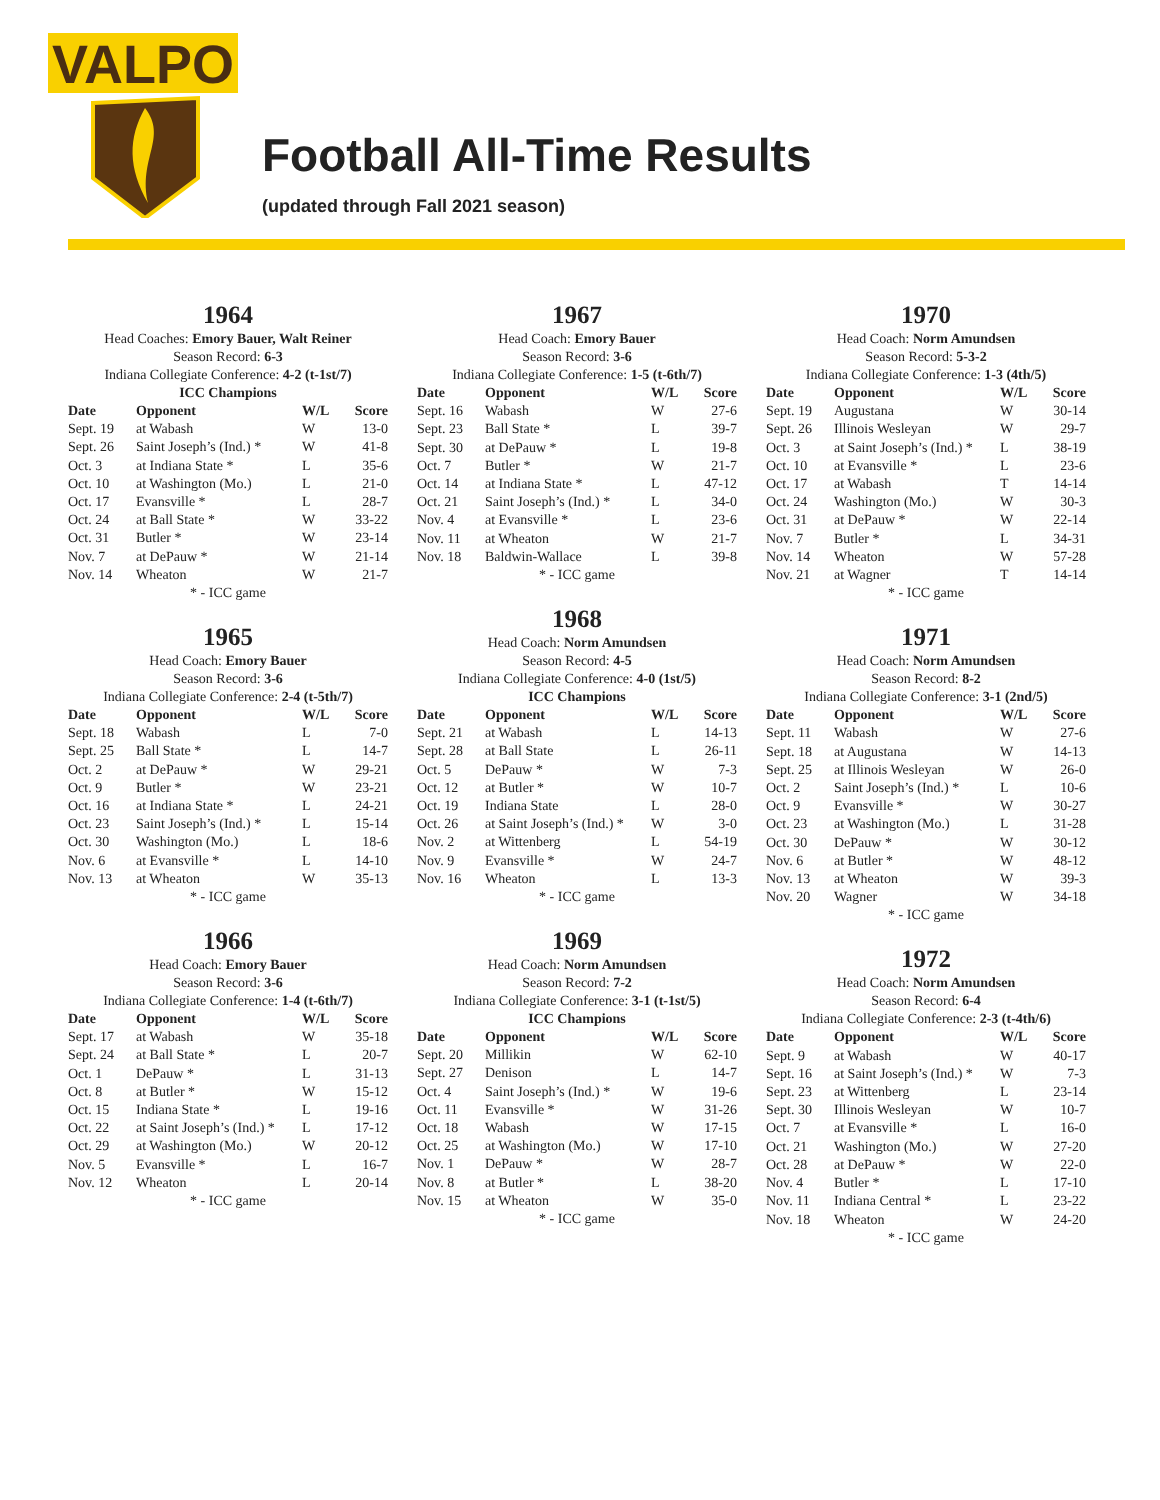VALPO
Football All-Time Results
(updated through Fall 2021 season)
1964
Head Coaches: Emory Bauer, Walt Reiner
Season Record: 6-3
Indiana Collegiate Conference: 4-2 (t-1st/7)
ICC Champions
| Date | Opponent | W/L | Score |
| --- | --- | --- | --- |
| Sept. 19 | at Wabash | W | 13-0 |
| Sept. 26 | Saint Joseph’s (Ind.) * | W | 41-8 |
| Oct. 3 | at Indiana State * | L | 35-6 |
| Oct. 10 | at Washington (Mo.) | L | 21-0 |
| Oct. 17 | Evansville * | L | 28-7 |
| Oct. 24 | at Ball State * | W | 33-22 |
| Oct. 31 | Butler * | W | 23-14 |
| Nov. 7 | at DePauw * | W | 21-14 |
| Nov. 14 | Wheaton | W | 21-7 |
* - ICC game
1965
Head Coach: Emory Bauer
Season Record: 3-6
Indiana Collegiate Conference: 2-4 (t-5th/7)
| Date | Opponent | W/L | Score |
| --- | --- | --- | --- |
| Sept. 18 | Wabash | L | 7-0 |
| Sept. 25 | Ball State * | L | 14-7 |
| Oct. 2 | at DePauw * | W | 29-21 |
| Oct. 9 | Butler * | W | 23-21 |
| Oct. 16 | at Indiana State * | L | 24-21 |
| Oct. 23 | Saint Joseph’s (Ind.) * | L | 15-14 |
| Oct. 30 | Washington (Mo.) | L | 18-6 |
| Nov. 6 | at Evansville * | L | 14-10 |
| Nov. 13 | at Wheaton | W | 35-13 |
* - ICC game
1966
Head Coach: Emory Bauer
Season Record: 3-6
Indiana Collegiate Conference: 1-4 (t-6th/7)
| Date | Opponent | W/L | Score |
| --- | --- | --- | --- |
| Sept. 17 | at Wabash | W | 35-18 |
| Sept. 24 | at Ball State * | L | 20-7 |
| Oct. 1 | DePauw * | L | 31-13 |
| Oct. 8 | at Butler * | W | 15-12 |
| Oct. 15 | Indiana State * | L | 19-16 |
| Oct. 22 | at Saint Joseph’s (Ind.) * | L | 17-12 |
| Oct. 29 | at Washington (Mo.) | W | 20-12 |
| Nov. 5 | Evansville * | L | 16-7 |
| Nov. 12 | Wheaton | L | 20-14 |
* - ICC game
1967
Head Coach: Emory Bauer
Season Record: 3-6
Indiana Collegiate Conference: 1-5 (t-6th/7)
| Date | Opponent | W/L | Score |
| --- | --- | --- | --- |
| Sept. 16 | Wabash | W | 27-6 |
| Sept. 23 | Ball State * | L | 39-7 |
| Sept. 30 | at DePauw * | L | 19-8 |
| Oct. 7 | Butler * | W | 21-7 |
| Oct. 14 | at Indiana State * | L | 47-12 |
| Oct. 21 | Saint Joseph’s (Ind.) * | L | 34-0 |
| Nov. 4 | at Evansville * | L | 23-6 |
| Nov. 11 | at Wheaton | W | 21-7 |
| Nov. 18 | Baldwin-Wallace | L | 39-8 |
* - ICC game
1968
Head Coach: Norm Amundsen
Season Record: 4-5
Indiana Collegiate Conference: 4-0 (1st/5)
ICC Champions
| Date | Opponent | W/L | Score |
| --- | --- | --- | --- |
| Sept. 21 | at Wabash | L | 14-13 |
| Sept. 28 | at Ball State | L | 26-11 |
| Oct. 5 | DePauw * | W | 7-3 |
| Oct. 12 | at Butler * | W | 10-7 |
| Oct. 19 | Indiana State | L | 28-0 |
| Oct. 26 | at Saint Joseph’s (Ind.) * | W | 3-0 |
| Nov. 2 | at Wittenberg | L | 54-19 |
| Nov. 9 | Evansville * | W | 24-7 |
| Nov. 16 | Wheaton | L | 13-3 |
* - ICC game
1969
Head Coach: Norm Amundsen
Season Record: 7-2
Indiana Collegiate Conference: 3-1 (t-1st/5)
ICC Champions
| Date | Opponent | W/L | Score |
| --- | --- | --- | --- |
| Sept. 20 | Millikin | W | 62-10 |
| Sept. 27 | Denison | L | 14-7 |
| Oct. 4 | Saint Joseph’s (Ind.) * | W | 19-6 |
| Oct. 11 | Evansville * | W | 31-26 |
| Oct. 18 | Wabash | W | 17-15 |
| Oct. 25 | at Washington (Mo.) | W | 17-10 |
| Nov. 1 | DePauw * | W | 28-7 |
| Nov. 8 | at Butler * | L | 38-20 |
| Nov. 15 | at Wheaton | W | 35-0 |
* - ICC game
1970
Head Coach: Norm Amundsen
Season Record: 5-3-2
Indiana Collegiate Conference: 1-3 (4th/5)
| Date | Opponent | W/L | Score |
| --- | --- | --- | --- |
| Sept. 19 | Augustana | W | 30-14 |
| Sept. 26 | Illinois Wesleyan | W | 29-7 |
| Oct. 3 | at Saint Joseph’s (Ind.) * | L | 38-19 |
| Oct. 10 | at Evansville * | L | 23-6 |
| Oct. 17 | at Wabash | T | 14-14 |
| Oct. 24 | Washington (Mo.) | W | 30-3 |
| Oct. 31 | at DePauw * | W | 22-14 |
| Nov. 7 | Butler * | L | 34-31 |
| Nov. 14 | Wheaton | W | 57-28 |
| Nov. 21 | at Wagner | T | 14-14 |
* - ICC game
1971
Head Coach: Norm Amundsen
Season Record: 8-2
Indiana Collegiate Conference: 3-1 (2nd/5)
| Date | Opponent | W/L | Score |
| --- | --- | --- | --- |
| Sept. 11 | Wabash | W | 27-6 |
| Sept. 18 | at Augustana | W | 14-13 |
| Sept. 25 | at Illinois Wesleyan | W | 26-0 |
| Oct. 2 | Saint Joseph’s (Ind.) * | L | 10-6 |
| Oct. 9 | Evansville * | W | 30-27 |
| Oct. 23 | at Washington (Mo.) | L | 31-28 |
| Oct. 30 | DePauw * | W | 30-12 |
| Nov. 6 | at Butler * | W | 48-12 |
| Nov. 13 | at Wheaton | W | 39-3 |
| Nov. 20 | Wagner | W | 34-18 |
* - ICC game
1972
Head Coach: Norm Amundsen
Season Record: 6-4
Indiana Collegiate Conference: 2-3 (t-4th/6)
| Date | Opponent | W/L | Score |
| --- | --- | --- | --- |
| Sept. 9 | at Wabash | W | 40-17 |
| Sept. 16 | at Saint Joseph’s (Ind.) * | W | 7-3 |
| Sept. 23 | at Wittenberg | L | 23-14 |
| Sept. 30 | Illinois Wesleyan | W | 10-7 |
| Oct. 7 | at Evansville * | L | 16-0 |
| Oct. 21 | Washington (Mo.) | W | 27-20 |
| Oct. 28 | at DePauw * | W | 22-0 |
| Nov. 4 | Butler * | L | 17-10 |
| Nov. 11 | Indiana Central * | L | 23-22 |
| Nov. 18 | Wheaton | W | 24-20 |
* - ICC game